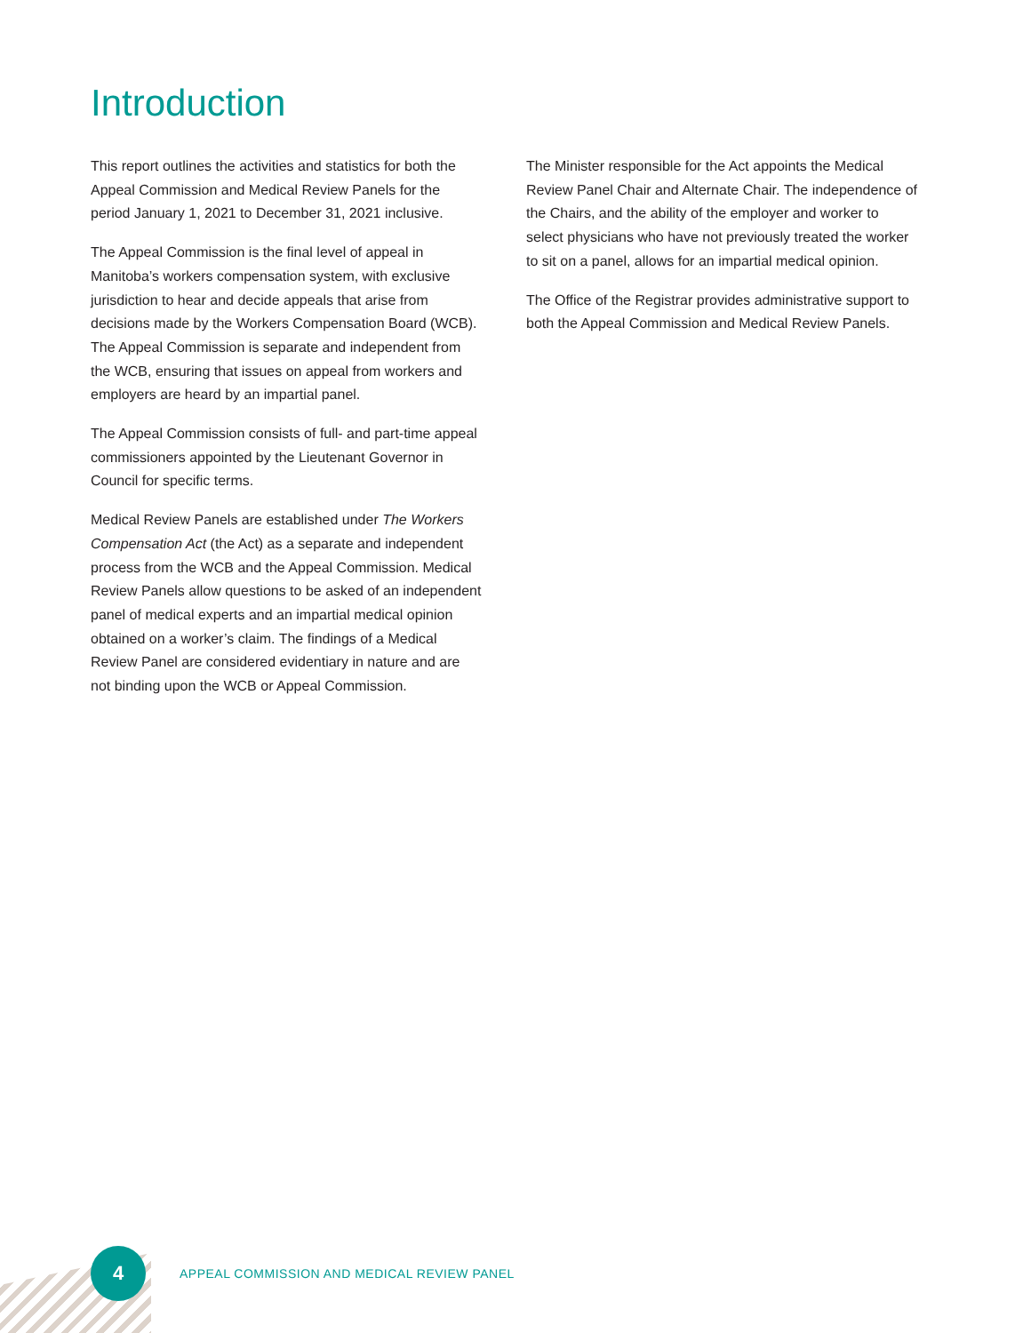Introduction
This report outlines the activities and statistics for both the Appeal Commission and Medical Review Panels for the period January 1, 2021 to December 31, 2021 inclusive.
The Appeal Commission is the final level of appeal in Manitoba’s workers compensation system, with exclusive jurisdiction to hear and decide appeals that arise from decisions made by the Workers Compensation Board (WCB). The Appeal Commission is separate and independent from the WCB, ensuring that issues on appeal from workers and employers are heard by an impartial panel.
The Appeal Commission consists of full- and part-time appeal commissioners appointed by the Lieutenant Governor in Council for specific terms.
Medical Review Panels are established under The Workers Compensation Act (the Act) as a separate and independent process from the WCB and the Appeal Commission. Medical Review Panels allow questions to be asked of an independent panel of medical experts and an impartial medical opinion obtained on a worker’s claim. The findings of a Medical Review Panel are considered evidentiary in nature and are not binding upon the WCB or Appeal Commission.
The Minister responsible for the Act appoints the Medical Review Panel Chair and Alternate Chair. The independence of the Chairs, and the ability of the employer and worker to select physicians who have not previously treated the worker to sit on a panel, allows for an impartial medical opinion.
The Office of the Registrar provides administrative support to both the Appeal Commission and Medical Review Panels.
4
APPEAL COMMISSION AND MEDICAL REVIEW PANEL